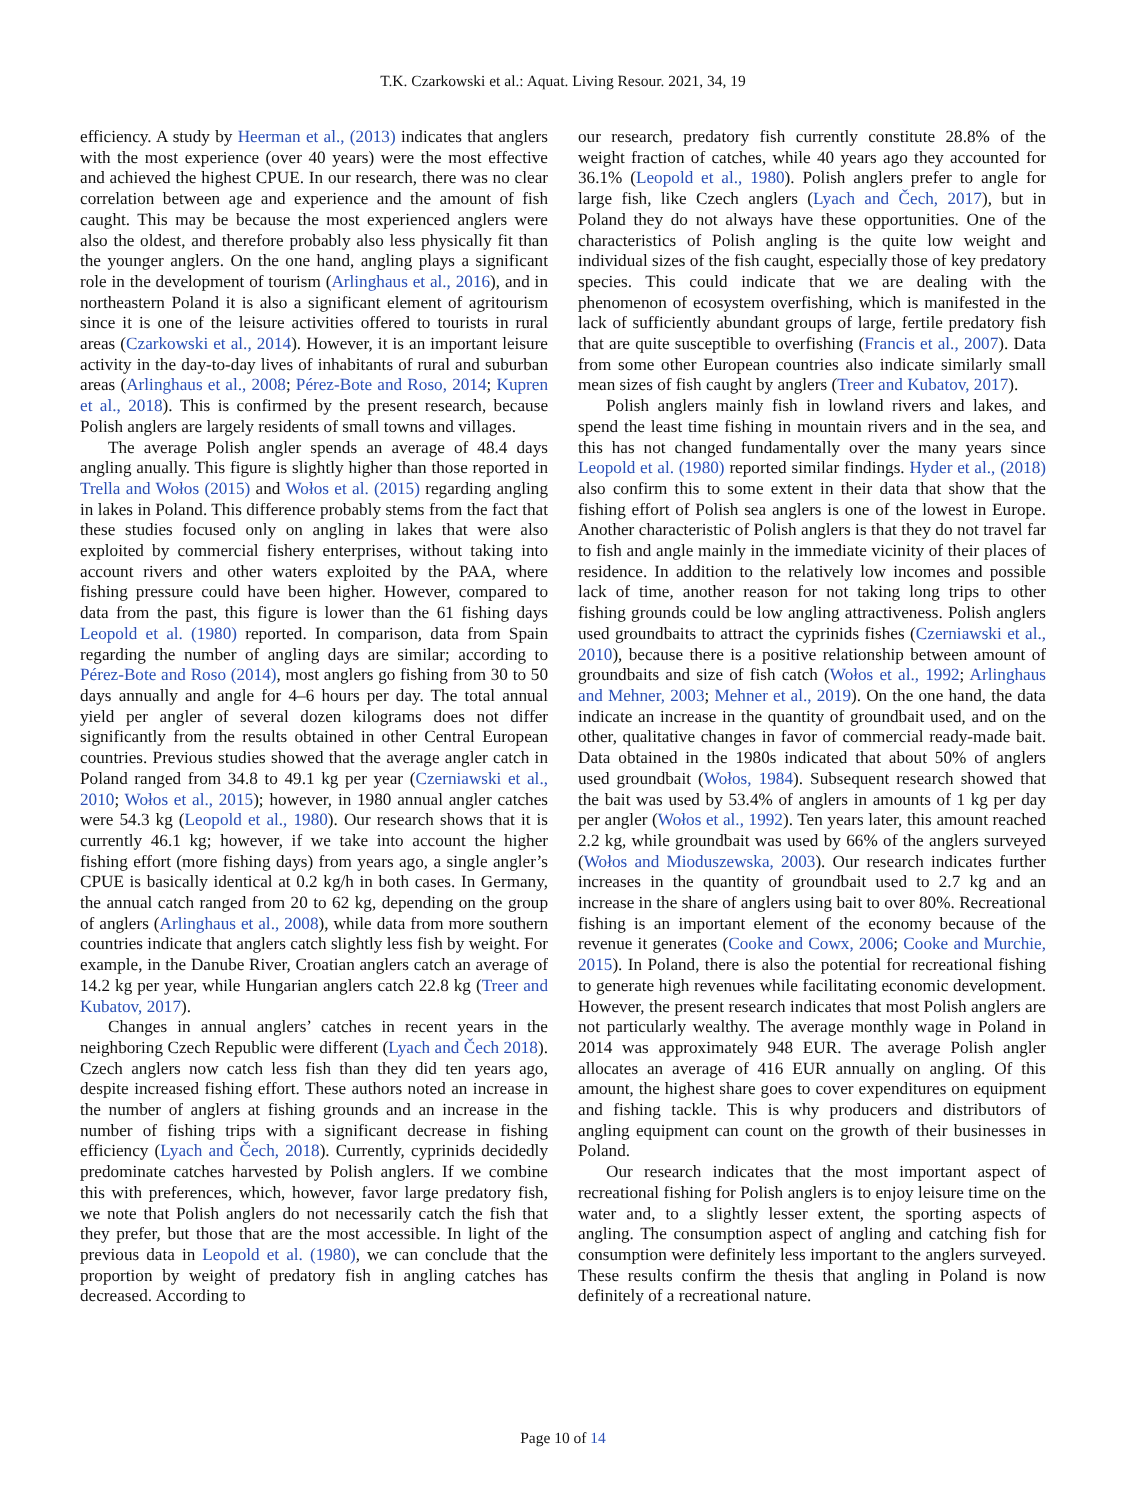T.K. Czarkowski et al.: Aquat. Living Resour. 2021, 34, 19
efficiency. A study by Heerman et al., (2013) indicates that anglers with the most experience (over 40 years) were the most effective and achieved the highest CPUE. In our research, there was no clear correlation between age and experience and the amount of fish caught. This may be because the most experienced anglers were also the oldest, and therefore probably also less physically fit than the younger anglers. On the one hand, angling plays a significant role in the development of tourism (Arlinghaus et al., 2016), and in northeastern Poland it is also a significant element of agritourism since it is one of the leisure activities offered to tourists in rural areas (Czarkowski et al., 2014). However, it is an important leisure activity in the day-to-day lives of inhabitants of rural and suburban areas (Arlinghaus et al., 2008; Pérez-Bote and Roso, 2014; Kupren et al., 2018). This is confirmed by the present research, because Polish anglers are largely residents of small towns and villages.
The average Polish angler spends an average of 48.4 days angling anually. This figure is slightly higher than those reported in Trella and Wołos (2015) and Wołos et al. (2015) regarding angling in lakes in Poland. This difference probably stems from the fact that these studies focused only on angling in lakes that were also exploited by commercial fishery enterprises, without taking into account rivers and other waters exploited by the PAA, where fishing pressure could have been higher. However, compared to data from the past, this figure is lower than the 61 fishing days Leopold et al. (1980) reported. In comparison, data from Spain regarding the number of angling days are similar; according to Pérez-Bote and Roso (2014), most anglers go fishing from 30 to 50 days annually and angle for 4–6 hours per day. The total annual yield per angler of several dozen kilograms does not differ significantly from the results obtained in other Central European countries. Previous studies showed that the average angler catch in Poland ranged from 34.8 to 49.1 kg per year (Czerniawski et al., 2010; Wołos et al., 2015); however, in 1980 annual angler catches were 54.3 kg (Leopold et al., 1980). Our research shows that it is currently 46.1 kg; however, if we take into account the higher fishing effort (more fishing days) from years ago, a single angler’s CPUE is basically identical at 0.2 kg/h in both cases. In Germany, the annual catch ranged from 20 to 62 kg, depending on the group of anglers (Arlinghaus et al., 2008), while data from more southern countries indicate that anglers catch slightly less fish by weight. For example, in the Danube River, Croatian anglers catch an average of 14.2 kg per year, while Hungarian anglers catch 22.8 kg (Treer and Kubatov, 2017).
Changes in annual anglers’ catches in recent years in the neighboring Czech Republic were different (Lyach and Čech 2018). Czech anglers now catch less fish than they did ten years ago, despite increased fishing effort. These authors noted an increase in the number of anglers at fishing grounds and an increase in the number of fishing trips with a significant decrease in fishing efficiency (Lyach and Čech, 2018). Currently, cyprinids decidedly predominate catches harvested by Polish anglers. If we combine this with preferences, which, however, favor large predatory fish, we note that Polish anglers do not necessarily catch the fish that they prefer, but those that are the most accessible. In light of the previous data in Leopold et al. (1980), we can conclude that the proportion by weight of predatory fish in angling catches has decreased. According to
our research, predatory fish currently constitute 28.8% of the weight fraction of catches, while 40 years ago they accounted for 36.1% (Leopold et al., 1980). Polish anglers prefer to angle for large fish, like Czech anglers (Lyach and Čech, 2017), but in Poland they do not always have these opportunities. One of the characteristics of Polish angling is the quite low weight and individual sizes of the fish caught, especially those of key predatory species. This could indicate that we are dealing with the phenomenon of ecosystem overfishing, which is manifested in the lack of sufficiently abundant groups of large, fertile predatory fish that are quite susceptible to overfishing (Francis et al., 2007). Data from some other European countries also indicate similarly small mean sizes of fish caught by anglers (Treer and Kubatov, 2017).
Polish anglers mainly fish in lowland rivers and lakes, and spend the least time fishing in mountain rivers and in the sea, and this has not changed fundamentally over the many years since Leopold et al. (1980) reported similar findings. Hyder et al., (2018) also confirm this to some extent in their data that show that the fishing effort of Polish sea anglers is one of the lowest in Europe. Another characteristic of Polish anglers is that they do not travel far to fish and angle mainly in the immediate vicinity of their places of residence. In addition to the relatively low incomes and possible lack of time, another reason for not taking long trips to other fishing grounds could be low angling attractiveness. Polish anglers used groundbaits to attract the cyprinids fishes (Czerniawski et al., 2010), because there is a positive relationship between amount of groundbaits and size of fish catch (Wołos et al., 1992; Arlinghaus and Mehner, 2003; Mehner et al., 2019). On the one hand, the data indicate an increase in the quantity of groundbait used, and on the other, qualitative changes in favor of commercial ready-made bait. Data obtained in the 1980s indicated that about 50% of anglers used groundbait (Wołos, 1984). Subsequent research showed that the bait was used by 53.4% of anglers in amounts of 1 kg per day per angler (Wołos et al., 1992). Ten years later, this amount reached 2.2 kg, while groundbait was used by 66% of the anglers surveyed (Wołos and Mioduszewska, 2003). Our research indicates further increases in the quantity of groundbait used to 2.7 kg and an increase in the share of anglers using bait to over 80%. Recreational fishing is an important element of the economy because of the revenue it generates (Cooke and Cowx, 2006; Cooke and Murchie, 2015). In Poland, there is also the potential for recreational fishing to generate high revenues while facilitating economic development. However, the present research indicates that most Polish anglers are not particularly wealthy. The average monthly wage in Poland in 2014 was approximately 948 EUR. The average Polish angler allocates an average of 416 EUR annually on angling. Of this amount, the highest share goes to cover expenditures on equipment and fishing tackle. This is why producers and distributors of angling equipment can count on the growth of their businesses in Poland.
Our research indicates that the most important aspect of recreational fishing for Polish anglers is to enjoy leisure time on the water and, to a slightly lesser extent, the sporting aspects of angling. The consumption aspect of angling and catching fish for consumption were definitely less important to the anglers surveyed. These results confirm the thesis that angling in Poland is now definitely of a recreational nature.
Page 10 of 14